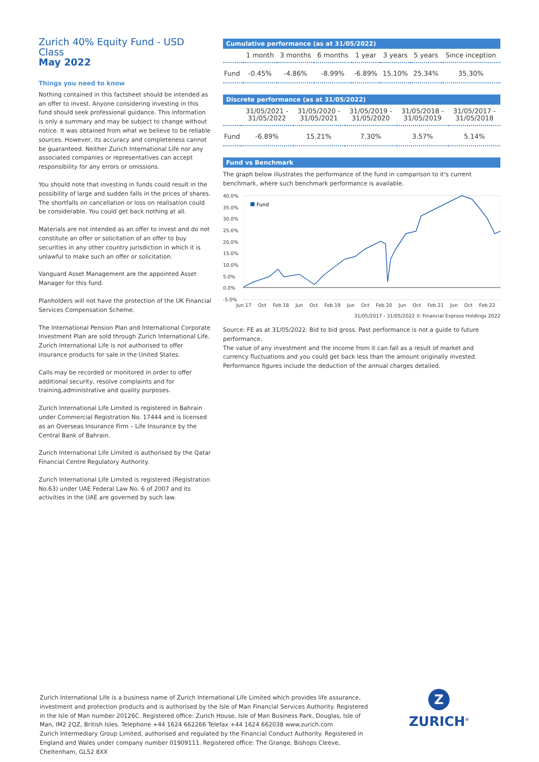Zurich 40% Equity Fund - USD Class
May 2022
Things you need to know
Nothing contained in this factsheet should be intended as an offer to invest. Anyone considering investing in this fund should seek professional guidance. This information is only a summary and may be subject to change without notice. It was obtained from what we believe to be reliable sources. However, its accuracy and completeness cannot be guaranteed. Neither Zurich International Life nor any associated companies or representatives can accept responsibility for any errors or omissions.
You should note that investing in funds could result in the possibility of large and sudden falls in the prices of shares. The shortfalls on cancellation or loss on realisation could be considerable. You could get back nothing at all.
Materials are not intended as an offer to invest and do not constitute an offer or solicitation of an offer to buy securities in any other country jurisdiction in which it is unlawful to make such an offer or solicitation.
Vanguard Asset Management are the appointed Asset Manager for this fund.
Planholders will not have the protection of the UK Financial Services Compensation Scheme.
The International Pension Plan and International Corporate Investment Plan are sold through Zurich International Life. Zurich International Life is not authorised to offer insurance products for sale in the United States.
Calls may be recorded or monitored in order to offer additional security, resolve complaints and for training,administrative and quality purposes.
Zurich International Life Limited is registered in Bahrain under Commercial Registration No. 17444 and is licensed as an Overseas Insurance Firm – Life Insurance by the Central Bank of Bahrain.
Zurich International Life Limited is authorised by the Qatar Financial Centre Regulatory Authority.
Zurich International Life Limited is registered (Registration No.63) under UAE Federal Law No. 6 of 2007 and its activities in the UAE are governed by such law.
Cumulative performance (as at 31/05/2022)
| | 1 month | 3 months | 6 months | 1 year | 3 years | 5 years | Since inception |
| --- | --- | --- | --- | --- | --- | --- | --- |
| Fund | -0.45% | -4.86% | -8.99% | -6.89% | 15.10% | 25.34% | 35.30% |
Discrete performance (as at 31/05/2022)
| | 31/05/2021 - 31/05/2022 | 31/05/2020 - 31/05/2021 | 31/05/2019 - 31/05/2020 | 31/05/2018 - 31/05/2019 | 31/05/2017 - 31/05/2018 |
| --- | --- | --- | --- | --- | --- |
| Fund | -6.89% | 15.21% | 7.30% | 3.57% | 5.14% |
Fund vs Benchmark
The graph below illustrates the performance of the fund in comparison to it's current benchmark, where such benchmark performance is available.
40.0%
35.0%
30.0%
25.0%
20.0%
15.0%
10.0%
5.0%
0.0%
-5.0%
Fund
Jun 17 Oct Feb 18 Jun Oct Feb 19 Jun Oct Feb 20 Jun Oct Feb 21 Jun Oct Feb 22
31/05/2017 - 31/05/2022 © Financial Express Holdings 2022
Source: FE as at 31/05/2022. Bid to bid gross. Past performance is not a guide to future performance.
The value of any investment and the income from it can fall as a result of market and currency fluctuations and you could get back less than the amount originally invested.
Performance figures include the deduction of the annual charges detailed.
Zurich International Life is a business name of Zurich International Life Limited which provides life assurance, investment and protection products and is authorised by the Isle of Man Financial Services Authority. Registered in the Isle of Man number 20126C. Registered office: Zurich House, Isle of Man Business Park, Douglas, Isle of Man, IM2 2QZ, British Isles. Telephone +44 1624 662266 Telefax +44 1624 662038 www.zurich.com
Zurich Intermediary Group Limited, authorised and regulated by the Financial Conduct Authority. Registered in England and Wales under company number 01909111. Registered office: The Grange, Bishops Cleeve, Cheltenham, GL52 8XX
Z
ZURICH<sup>®</sup>